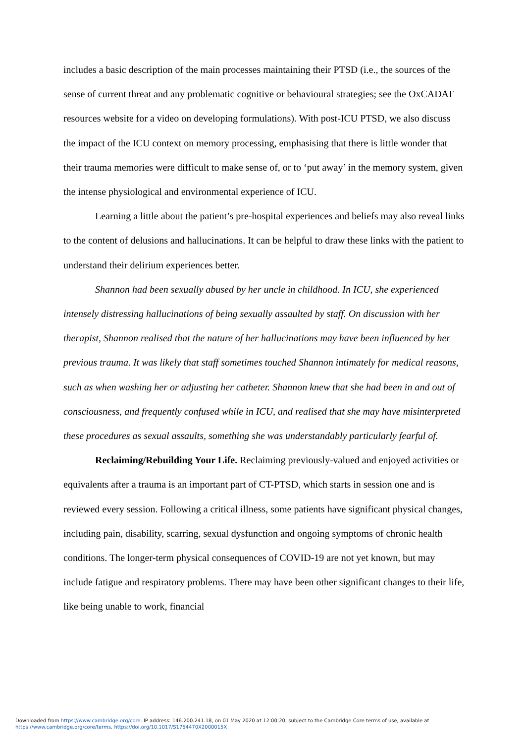includes a basic description of the main processes maintaining their PTSD (i.e., the sources of the sense of current threat and any problematic cognitive or behavioural strategies; see the OxCADAT resources website for a video on developing formulations). With post-ICU PTSD, we also discuss the impact of the ICU context on memory processing, emphasising that there is little wonder that their trauma memories were difficult to make sense of, or to ‘put away’ in the memory system, given the intense physiological and environmental experience of ICU.
Learning a little about the patient’s pre-hospital experiences and beliefs may also reveal links to the content of delusions and hallucinations. It can be helpful to draw these links with the patient to understand their delirium experiences better.
Shannon had been sexually abused by her uncle in childhood. In ICU, she experienced intensely distressing hallucinations of being sexually assaulted by staff. On discussion with her therapist, Shannon realised that the nature of her hallucinations may have been influenced by her previous trauma. It was likely that staff sometimes touched Shannon intimately for medical reasons, such as when washing her or adjusting her catheter. Shannon knew that she had been in and out of consciousness, and frequently confused while in ICU, and realised that she may have misinterpreted these procedures as sexual assaults, something she was understandably particularly fearful of.
Reclaiming/Rebuilding Your Life. Reclaiming previously-valued and enjoyed activities or equivalents after a trauma is an important part of CT-PTSD, which starts in session one and is reviewed every session. Following a critical illness, some patients have significant physical changes, including pain, disability, scarring, sexual dysfunction and ongoing symptoms of chronic health conditions. The longer-term physical consequences of COVID-19 are not yet known, but may include fatigue and respiratory problems. There may have been other significant changes to their life, like being unable to work, financial
Downloaded from https://www.cambridge.org/core. IP address: 146.200.241.18, on 01 May 2020 at 12:00:20, subject to the Cambridge Core terms of use, available at
https://www.cambridge.org/core/terms. https://doi.org/10.1017/S1754470X2000015X